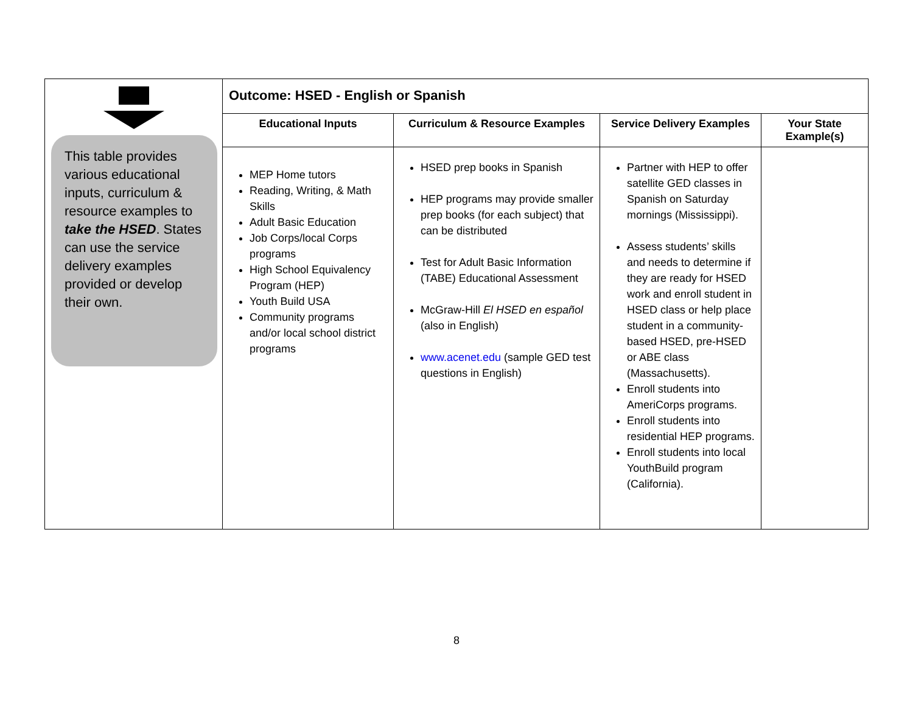| This table provides various educational inputs, curriculum & resource examples to take the HSED . States can use the service delivery examples provided or develop their own. | Outcome: HSED - English or Spanish | | | |
| | Educational Inputs | Curriculum & Resource Examples | Service Delivery Examples | Your State Example(s) |
| | MEP Home tutors Reading, Writing, & Math Skills Adult Basic Education Job Corps/local Corps programs High School Equivalency Program (HEP) Youth Build USA Community programs and/or local school district programs | HSED prep books in Spanish HEP programs may provide smaller prep books (for each subject) that can be distributed Test for Adult Basic Information (TABE) Educational Assessment McGraw-Hill El HSED en español (also in English) www.acenet.edu (sample GED test questions in English) | Partner with HEP to offer satellite GED classes in Spanish on Saturday mornings (Mississippi). Assess students’ skills and needs to determine if they are ready for HSED work and enroll student in HSED class or help place student in a community-based HSED, pre-HSED or ABE class (Massachusetts). Enroll students into AmeriCorps programs. Enroll students into residential HEP programs. Enroll students into local YouthBuild program (California). | |
8